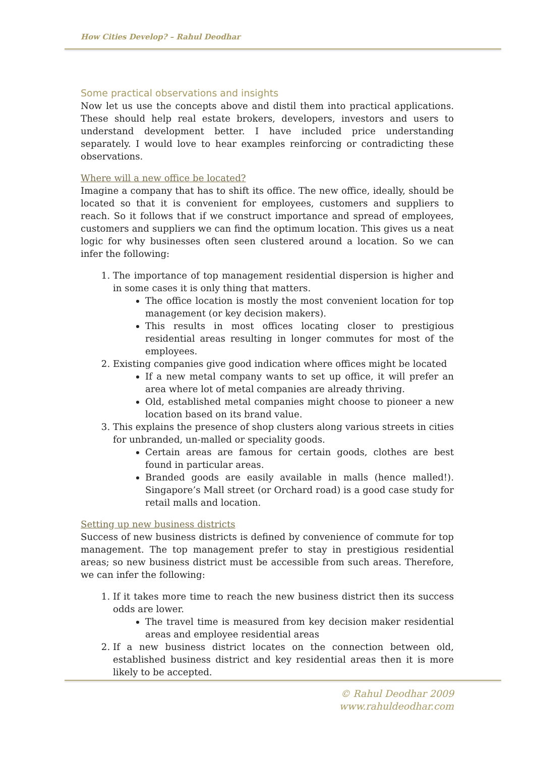How Cities Develop? – Rahul Deodhar
Some practical observations and insights
Now let us use the concepts above and distil them into practical applications. These should help real estate brokers, developers, investors and users to understand development better. I have included price understanding separately. I would love to hear examples reinforcing or contradicting these observations.
Where will a new office be located?
Imagine a company that has to shift its office. The new office, ideally, should be located so that it is convenient for employees, customers and suppliers to reach. So it follows that if we construct importance and spread of employees, customers and suppliers we can find the optimum location. This gives us a neat logic for why businesses often seen clustered around a location. So we can infer the following:
1. The importance of top management residential dispersion is higher and in some cases it is only thing that matters.
The office location is mostly the most convenient location for top management (or key decision makers).
This results in most offices locating closer to prestigious residential areas resulting in longer commutes for most of the employees.
2. Existing companies give good indication where offices might be located
If a new metal company wants to set up office, it will prefer an area where lot of metal companies are already thriving.
Old, established metal companies might choose to pioneer a new location based on its brand value.
3. This explains the presence of shop clusters along various streets in cities for unbranded, un-malled or speciality goods.
Certain areas are famous for certain goods, clothes are best found in particular areas.
Branded goods are easily available in malls (hence malled!). Singapore’s Mall street (or Orchard road) is a good case study for retail malls and location.
Setting up new business districts
Success of new business districts is defined by convenience of commute for top management. The top management prefer to stay in prestigious residential areas; so new business district must be accessible from such areas. Therefore, we can infer the following:
1. If it takes more time to reach the new business district then its success odds are lower.
The travel time is measured from key decision maker residential areas and employee residential areas
2. If a new business district locates on the connection between old, established business district and key residential areas then it is more likely to be accepted.
© Rahul Deodhar 2009
www.rahuldeodhar.com